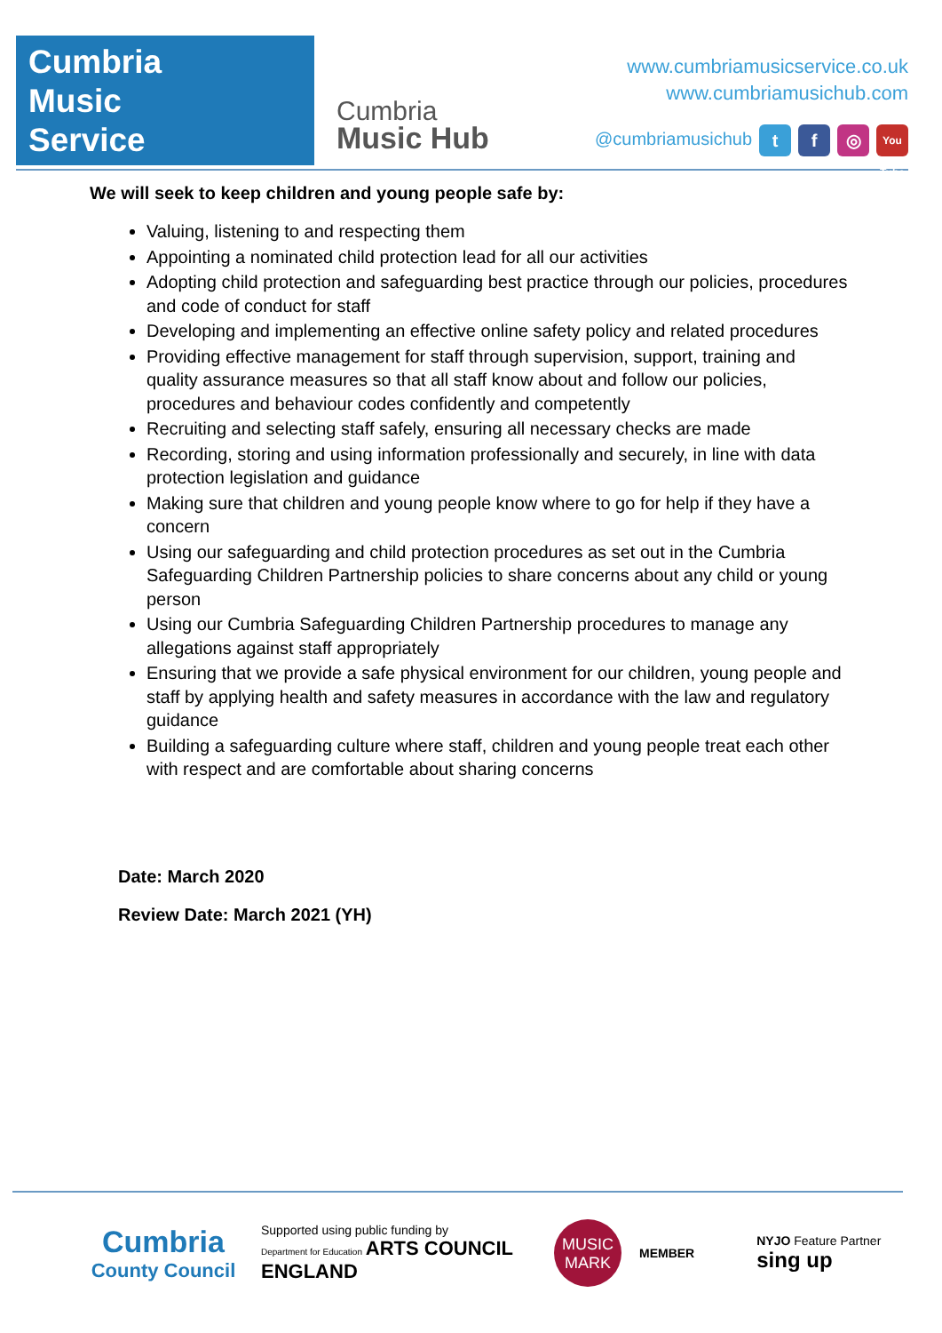Cumbria
Music
Service
Cumbria
Music Hub
www.cumbriamusicservice.co.uk
www.cumbriamusichub.com
@cumbriamusichub t f ◎ You Tube
We will seek to keep children and young people safe by:
Valuing, listening to and respecting them
Appointing a nominated child protection lead for all our activities
Adopting child protection and safeguarding best practice through our policies, procedures and code of conduct for staff
Developing and implementing an effective online safety policy and related procedures
Providing effective management for staff through supervision, support, training and quality assurance measures so that all staff know about and follow our policies, procedures and behaviour codes confidently and competently
Recruiting and selecting staff safely, ensuring all necessary checks are made
Recording, storing and using information professionally and securely, in line with data protection legislation and guidance
Making sure that children and young people know where to go for help if they have a concern
Using our safeguarding and child protection procedures as set out in the Cumbria Safeguarding Children Partnership policies to share concerns about any child or young person
Using our Cumbria Safeguarding Children Partnership procedures to manage any allegations against staff appropriately
Ensuring that we provide a safe physical environment for our children, young people and staff by applying health and safety measures in accordance with the law and regulatory guidance
Building a safeguarding culture where staff, children and young people treat each other with respect and are comfortable about sharing concerns
Date: March 2020
Review Date: March 2021 (YH)
Cumbria
County Council
Supported using public funding by
Department for Education ARTS COUNCIL ENGLAND
MUSIC
MARK
MEMBER
NYJO Feature Partner
sing up